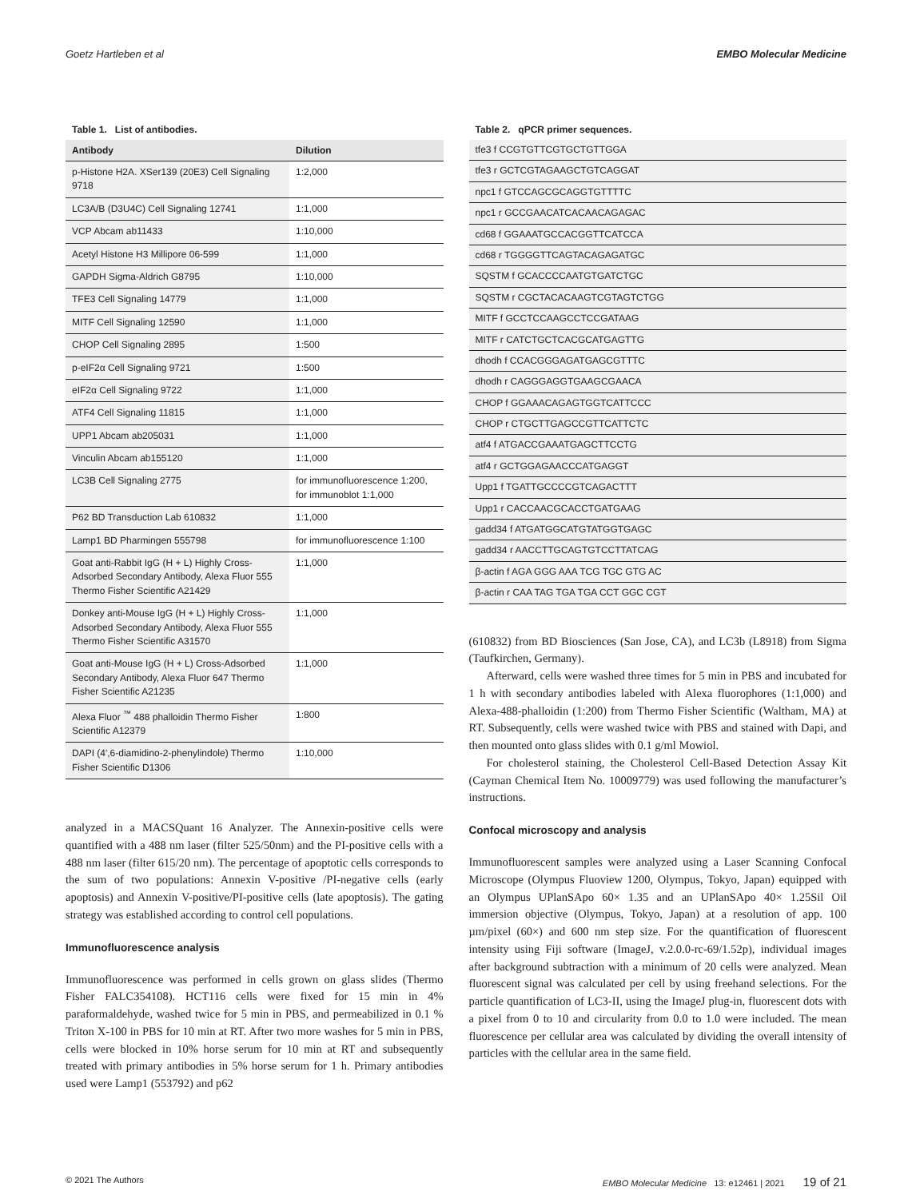Goetz Hartleben et al EMBO Molecular Medicine
Table 1. List of antibodies.
| Antibody | Dilution |
| --- | --- |
| p-Histone H2A. XSer139 (20E3) Cell Signaling 9718 | 1:2,000 |
| LC3A/B (D3U4C) Cell Signaling 12741 | 1:1,000 |
| VCP Abcam ab11433 | 1:10,000 |
| Acetyl Histone H3 Millipore 06-599 | 1:1,000 |
| GAPDH Sigma-Aldrich G8795 | 1:10,000 |
| TFE3 Cell Signaling 14779 | 1:1,000 |
| MITF Cell Signaling 12590 | 1:1,000 |
| CHOP Cell Signaling 2895 | 1:500 |
| p-eIF2α Cell Signaling 9721 | 1:500 |
| eIF2α Cell Signaling 9722 | 1:1,000 |
| ATF4 Cell Signaling 11815 | 1:1,000 |
| UPP1 Abcam ab205031 | 1:1,000 |
| Vinculin Abcam ab155120 | 1:1,000 |
| LC3B Cell Signaling 2775 | for immunofluorescence 1:200, for immunoblot 1:1,000 |
| P62 BD Transduction Lab 610832 | 1:1,000 |
| Lamp1 BD Pharmingen 555798 | for immunofluorescence 1:100 |
| Goat anti-Rabbit IgG (H + L) Highly Cross-Adsorbed Secondary Antibody, Alexa Fluor 555 Thermo Fisher Scientific A21429 | 1:1,000 |
| Donkey anti-Mouse IgG (H + L) Highly Cross-Adsorbed Secondary Antibody, Alexa Fluor 555 Thermo Fisher Scientific A31570 | 1:1,000 |
| Goat anti-Mouse IgG (H + L) Cross-Adsorbed Secondary Antibody, Alexa Fluor 647 Thermo Fisher Scientific A21235 | 1:1,000 |
| Alexa Fluor <sup>™</sup> 488 phalloidin Thermo Fisher Scientific A12379 | 1:800 |
| DAPI (4′,6-diamidino-2-phenylindole) Thermo Fisher Scientific D1306 | 1:10,000 |
analyzed in a MACSQuant 16 Analyzer. The Annexin-positive cells were quantified with a 488 nm laser (filter 525/50nm) and the PI-positive cells with a 488 nm laser (filter 615/20 nm). The percentage of apoptotic cells corresponds to the sum of two populations: Annexin V-positive /PI-negative cells (early apoptosis) and Annexin V-positive/PI-positive cells (late apoptosis). The gating strategy was established according to control cell populations.
Immunofluorescence analysis
Immunofluorescence was performed in cells grown on glass slides (Thermo Fisher FALC354108). HCT116 cells were fixed for 15 min in 4% paraformaldehyde, washed twice for 5 min in PBS, and permeabilized in 0.1 % Triton X-100 in PBS for 10 min at RT. After two more washes for 5 min in PBS, cells were blocked in 10% horse serum for 10 min at RT and subsequently treated with primary antibodies in 5% horse serum for 1 h. Primary antibodies used were Lamp1 (553792) and p62
Table 2. qPCR primer sequences.
| tfe3 f CCGTGTTCGTGCTGTTGGA |
| tfe3 r GCTCGTAGAAGCTGTCAGGAT |
| npc1 f GTCCAGCGCAGGTGTTTTC |
| npc1 r GCCGAACATCACAACAGAGAC |
| cd68 f GGAAATGCCACGGTTCATCCA |
| cd68 r TGGGGTTCAGTACAGAGATGC |
| SQSTM f GCACCCCAATGTGATCTGC |
| SQSTM r CGCTACACAAGTCGTAGTCTGG |
| MITF f GCCTCCAAGCCTCCGATAAG |
| MITF r CATCTGCTCACGCATGAGTTG |
| dhodh f CCACGGGAGATGAGCGTTTC |
| dhodh r CAGGGAGGTGAAGCGAACA |
| CHOP f GGAAACAGAGTGGTCATTCCC |
| CHOP r CTGCTTGAGCCGTTCATTCTC |
| atf4 f ATGACCGAAATGAGCTTCCTG |
| atf4 r GCTGGAGAACCCATGAGGT |
| Upp1 f TGATTGCCCCGTCAGACTTT |
| Upp1 r CACCAACGCACCTGATGAAG |
| gadd34 f ATGATGGCATGTATGGTGAGC |
| gadd34 r AACCTTGCAGTGTCCTTATCAG |
| β-actin f AGA GGG AAA TCG TGC GTG AC |
| β-actin r CAA TAG TGA TGA CCT GGC CGT |
(610832) from BD Biosciences (San Jose, CA), and LC3b (L8918) from Sigma (Taufkirchen, Germany).
Afterward, cells were washed three times for 5 min in PBS and incubated for 1 h with secondary antibodies labeled with Alexa fluorophores (1:1,000) and Alexa-488-phalloidin (1:200) from Thermo Fisher Scientific (Waltham, MA) at RT. Subsequently, cells were washed twice with PBS and stained with Dapi, and then mounted onto glass slides with 0.1 g/ml Mowiol.
For cholesterol staining, the Cholesterol Cell-Based Detection Assay Kit (Cayman Chemical Item No. 10009779) was used following the manufacturer’s instructions.
Confocal microscopy and analysis
Immunofluorescent samples were analyzed using a Laser Scanning Confocal Microscope (Olympus Fluoview 1200, Olympus, Tokyo, Japan) equipped with an Olympus UPlanSApo 60× 1.35 and an UPlanSApo 40× 1.25Sil Oil immersion objective (Olympus, Tokyo, Japan) at a resolution of app. 100 µm/pixel (60×) and 600 nm step size. For the quantification of fluorescent intensity using Fiji software (ImageJ, v.2.0.0-rc-69/1.52p), individual images after background subtraction with a minimum of 20 cells were analyzed. Mean fluorescent signal was calculated per cell by using freehand selections. For the particle quantification of LC3-II, using the ImageJ plug-in, fluorescent dots with a pixel from 0 to 10 and circularity from 0.0 to 1.0 were included. The mean fluorescence per cellular area was calculated by dividing the overall intensity of particles with the cellular area in the same field.
© 2021 The Authors EMBO Molecular Medicine 13: e12461 | 2021 19 of 21